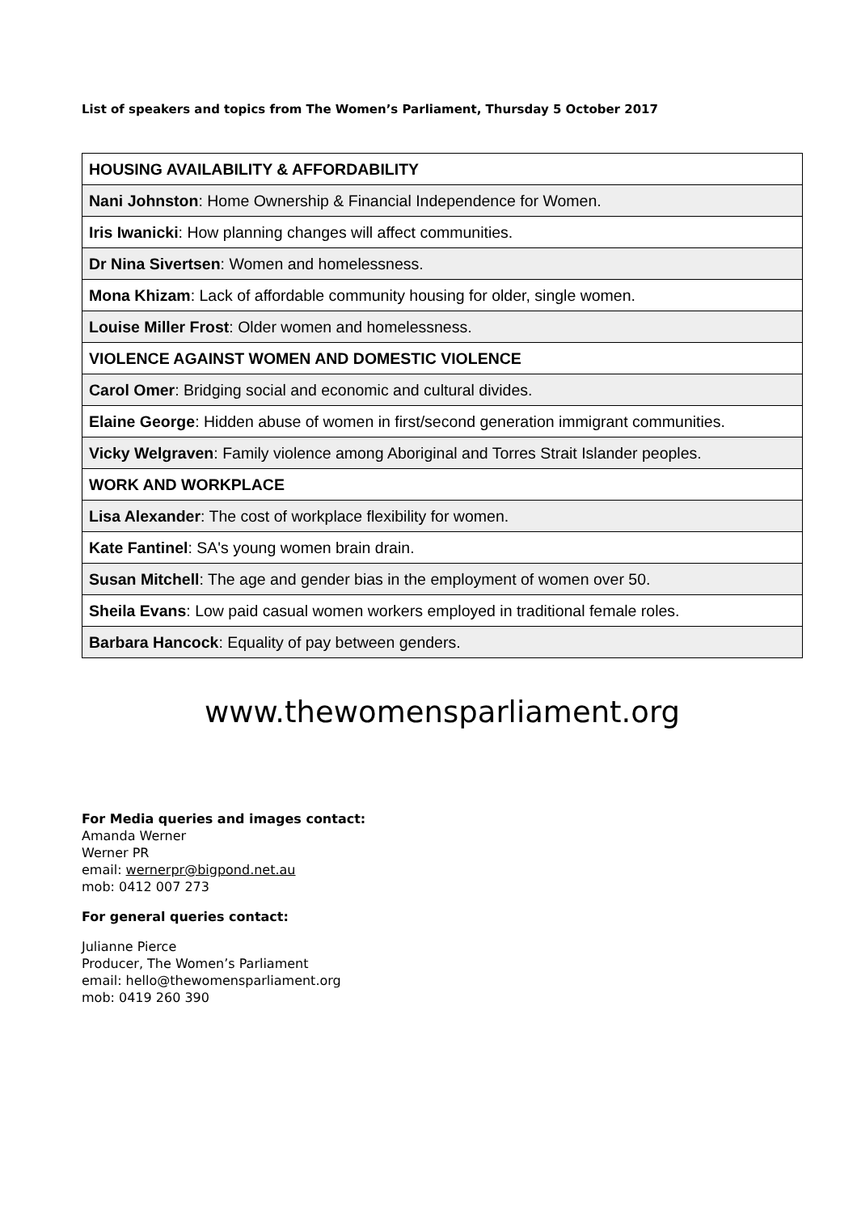List of speakers and topics from The Women’s Parliament, Thursday 5 October 2017
| HOUSING AVAILABILITY & AFFORDABILITY |
| Nani Johnston : Home Ownership & Financial Independence for Women. |
| Iris Iwanicki : How planning changes will affect communities. |
| Dr Nina Sivertsen : Women and homelessness. |
| Mona Khizam : Lack of affordable community housing for older, single women. |
| Louise Miller Frost : Older women and homelessness. |
| VIOLENCE AGAINST WOMEN AND DOMESTIC VIOLENCE |
| Carol Omer : Bridging social and economic and cultural divides. |
| Elaine George : Hidden abuse of women in first/second generation immigrant communities. |
| Vicky Welgraven : Family violence among Aboriginal and Torres Strait Islander peoples. |
| WORK AND WORKPLACE |
| Lisa Alexander : The cost of workplace flexibility for women. |
| Kate Fantinel : SA's young women brain drain. |
| Susan Mitchell : The age and gender bias in the employment of women over 50. |
| Sheila Evans : Low paid casual women workers employed in traditional female roles. |
| Barbara Hancock : Equality of pay between genders. |
www.thewomensparliament.org
For Media queries and images contact:
Amanda Werner
Werner PR
email: wernerpr@bigpond.net.au
mob: 0412 007 273
For general queries contact:
Julianne Pierce
Producer, The Women’s Parliament
email: hello@thewomensparliament.org
mob: 0419 260 390